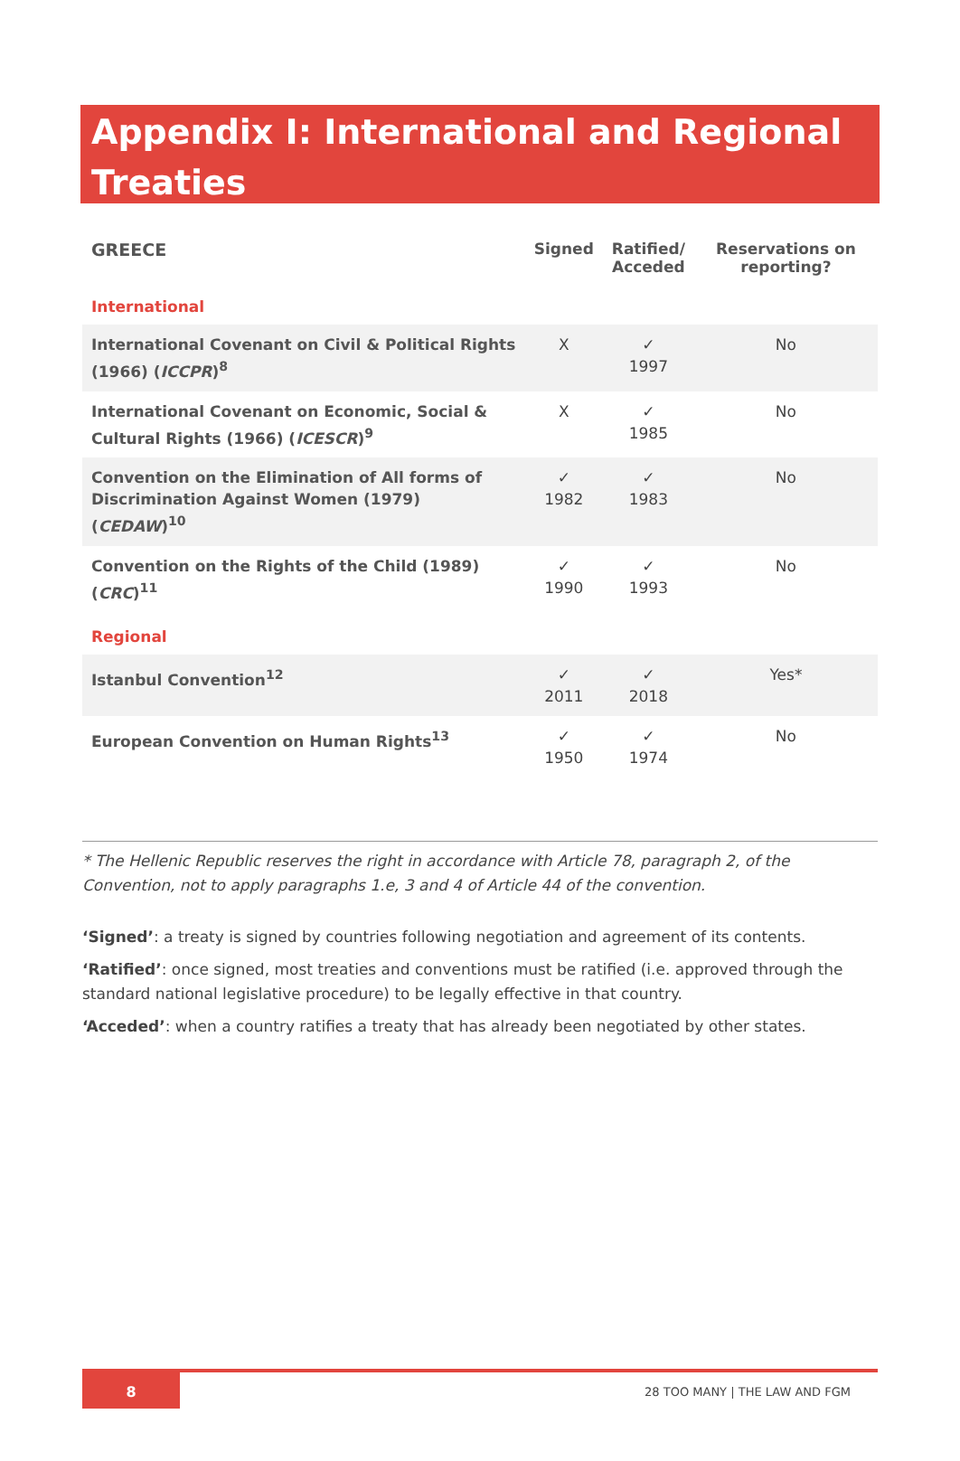Appendix I: International and Regional Treaties
| GREECE | Signed | Ratified/ Acceded | Reservations on reporting? |
| --- | --- | --- | --- |
| International | | | |
| International Covenant on Civil & Political Rights (1966) ( ICCPR )<sup>8</sup> | X | ✓ 1997 | No |
| International Covenant on Economic, Social & Cultural Rights (1966) ( ICESCR )<sup>9</sup> | X | ✓ 1985 | No |
| Convention on the Elimination of All forms of Discrimination Against Women (1979) ( CEDAW )<sup>10</sup> | ✓ 1982 | ✓ 1983 | No |
| Convention on the Rights of the Child (1989) ( CRC )<sup>11</sup> | ✓ 1990 | ✓ 1993 | No |
| Regional | | | |
| Istanbul Convention<sup>12</sup> | ✓ 2011 | ✓ 2018 | Yes* |
| European Convention on Human Rights<sup>13</sup> | ✓ 1950 | ✓ 1974 | No |
* The Hellenic Republic reserves the right in accordance with Article 78, paragraph 2, of the Convention, not to apply paragraphs 1.e, 3 and 4 of Article 44 of the convention.
‘Signed’: a treaty is signed by countries following negotiation and agreement of its contents.
‘Ratified’: once signed, most treaties and conventions must be ratified (i.e. approved through the standard national legislative procedure) to be legally effective in that country.
‘Acceded’: when a country ratifies a treaty that has already been negotiated by other states.
8
28 TOO MANY | THE LAW AND FGM